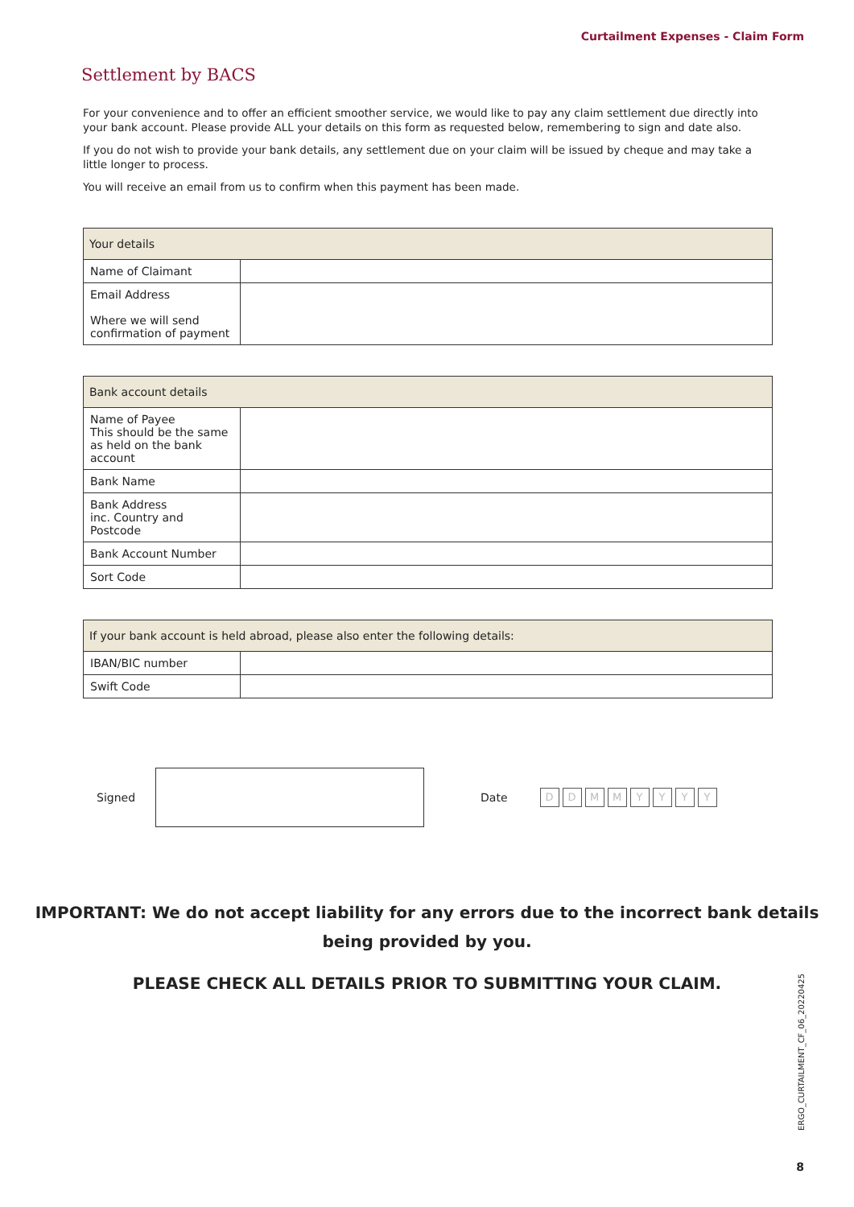Curtailment Expenses - Claim Form
Settlement by BACS
For your convenience and to offer an efficient smoother service, we would like to pay any claim settlement due directly into your bank account. Please provide ALL your details on this form as requested below, remembering to sign and date also.
If you do not wish to provide your bank details, any settlement due on your claim will be issued by cheque and may take a little longer to process.
You will receive an email from us to confirm when this payment has been made.
| Your details | |
| --- | --- |
| Name of Claimant | |
| Email Address Where we will send confirmation of payment | |
| Bank account details | |
| --- | --- |
| Name of Payee This should be the same as held on the bank account | |
| Bank Name | |
| Bank Address inc. Country and Postcode | |
| Bank Account Number | |
| Sort Code | |
| If your bank account is held abroad, please also enter the following details: | |
| --- | --- |
| IBAN/BIC number | |
| Swift Code | |
Signed Date DDMMYYYY
IMPORTANT: We do not accept liability for any errors due to the incorrect bank details
being provided by you.
PLEASE CHECK ALL DETAILS PRIOR TO SUBMITTING YOUR CLAIM.
ERGO_CURTAILMENT_CF_06_20220425
8